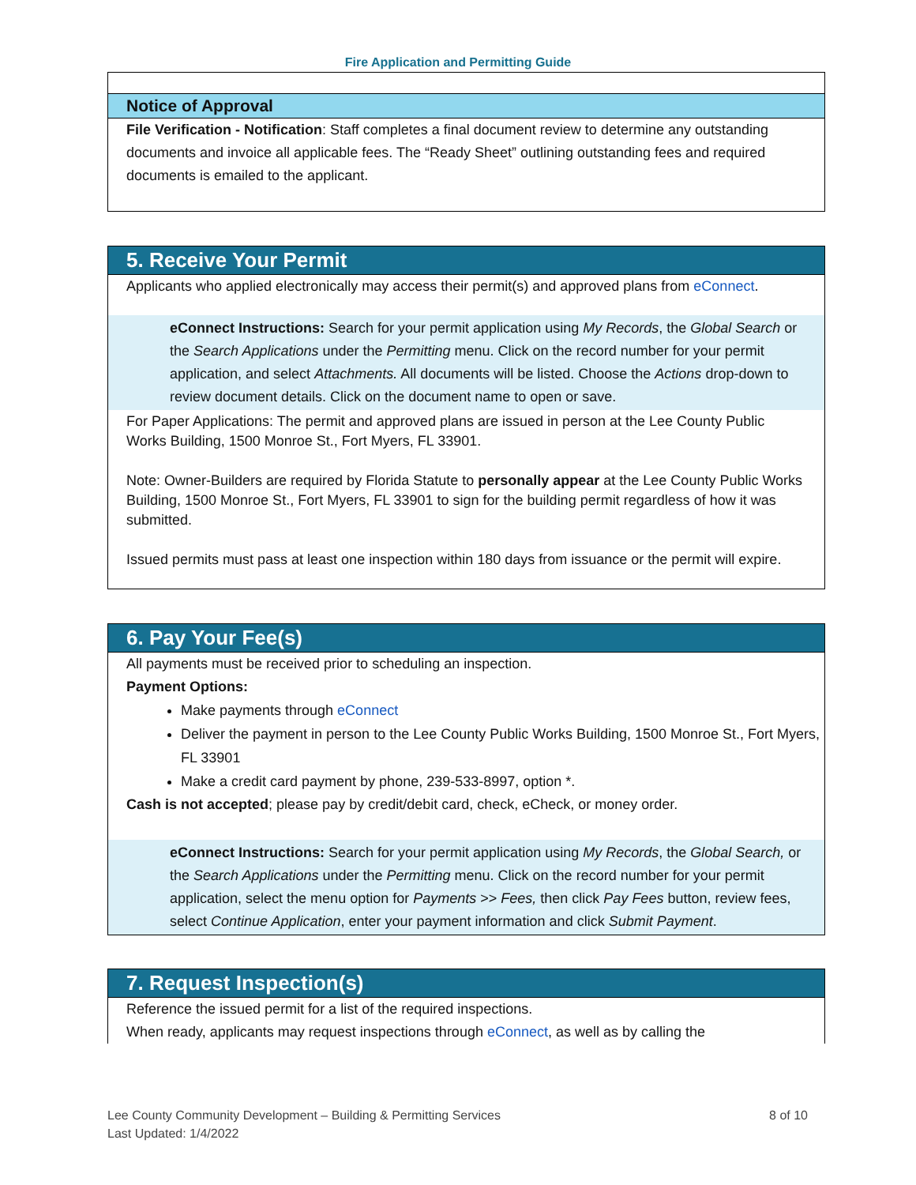Fire Application and Permitting Guide
Notice of Approval
File Verification - Notification: Staff completes a final document review to determine any outstanding documents and invoice all applicable fees. The “Ready Sheet” outlining outstanding fees and required documents is emailed to the applicant.
5. Receive Your Permit
Applicants who applied electronically may access their permit(s) and approved plans from eConnect.
eConnect Instructions: Search for your permit application using My Records, the Global Search or the Search Applications under the Permitting menu. Click on the record number for your permit application, and select Attachments. All documents will be listed. Choose the Actions drop-down to review document details. Click on the document name to open or save.
For Paper Applications: The permit and approved plans are issued in person at the Lee County Public Works Building, 1500 Monroe St., Fort Myers, FL 33901.
Note: Owner-Builders are required by Florida Statute to personally appear at the Lee County Public Works Building, 1500 Monroe St., Fort Myers, FL 33901 to sign for the building permit regardless of how it was submitted.
Issued permits must pass at least one inspection within 180 days from issuance or the permit will expire.
6. Pay Your Fee(s)
All payments must be received prior to scheduling an inspection.
Payment Options:
Make payments through eConnect
Deliver the payment in person to the Lee County Public Works Building, 1500 Monroe St., Fort Myers, FL 33901
Make a credit card payment by phone, 239-533-8997, option *.
Cash is not accepted; please pay by credit/debit card, check, eCheck, or money order.
eConnect Instructions: Search for your permit application using My Records, the Global Search, or the Search Applications under the Permitting menu. Click on the record number for your permit application, select the menu option for Payments >> Fees, then click Pay Fees button, review fees, select Continue Application, enter your payment information and click Submit Payment.
7. Request Inspection(s)
Reference the issued permit for a list of the required inspections.
When ready, applicants may request inspections through eConnect, as well as by calling the
8 of 10 Lee County Community Development – Building & Permitting Services
Last Updated: 1/4/2022